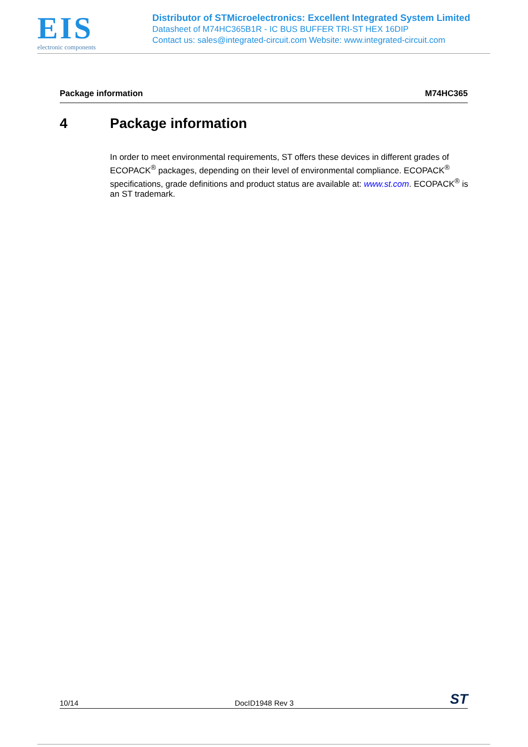EIS
electronic components
Distributor of STMicroelectronics: Excellent Integrated System Limited
Datasheet of M74HC365B1R - IC BUS BUFFER TRI-ST HEX 16DIP
Contact us: sales@integrated-circuit.com Website: www.integrated-circuit.com
Package information M74HC365
4 Package information
In order to meet environmental requirements, ST offers these devices in different grades of ECOPACK<sup>®</sup> packages, depending on their level of environmental compliance. ECOPACK<sup>®</sup> specifications, grade definitions and product status are available at: www.st.com. ECOPACK<sup>®</sup> is an ST trademark.
10/14 DocID1948 Rev 3 ST